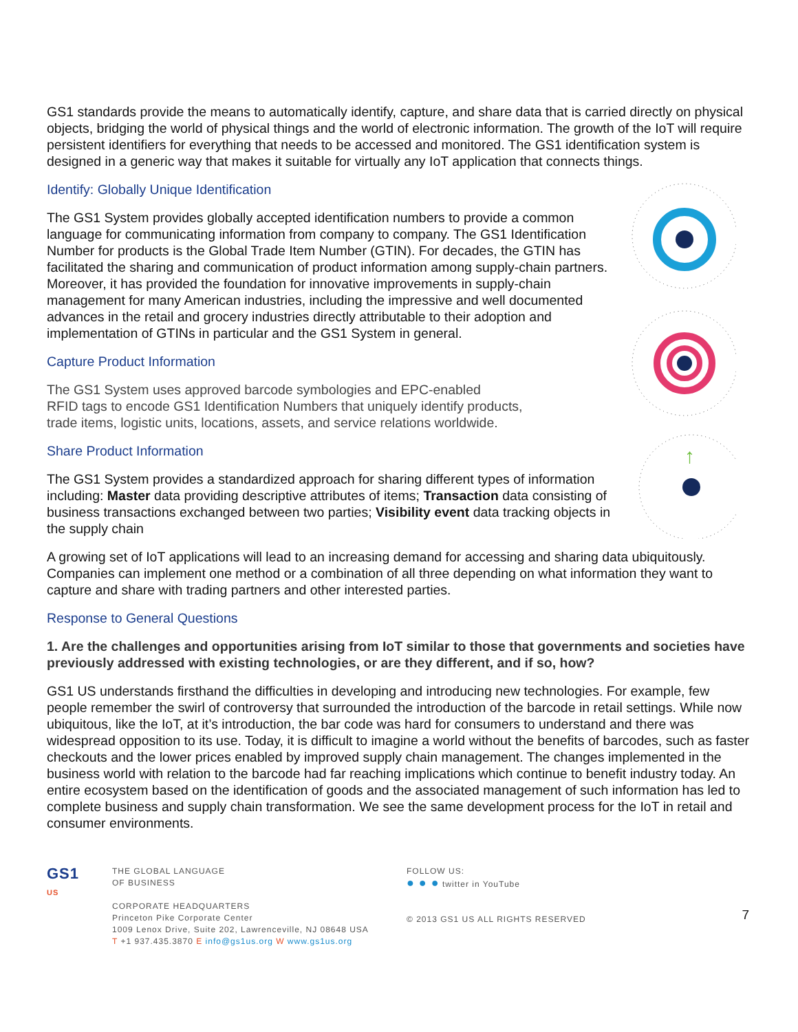GS1 standards provide the means to automatically identify, capture, and share data that is carried directly on physical objects, bridging the world of physical things and the world of electronic information. The growth of the IoT will require persistent identifiers for everything that needs to be accessed and monitored. The GS1 identification system is designed in a generic way that makes it suitable for virtually any IoT application that connects things.
Identify: Globally Unique Identification
The GS1 System provides globally accepted identification numbers to provide a common language for communicating information from company to company. The GS1 Identification Number for products is the Global Trade Item Number (GTIN). For decades, the GTIN has facilitated the sharing and communication of product information among supply-chain partners. Moreover, it has provided the foundation for innovative improvements in supply-chain management for many American industries, including the impressive and well documented advances in the retail and grocery industries directly attributable to their adoption and implementation of GTINs in particular and the GS1 System in general.
Capture Product Information
The GS1 System uses approved barcode symbologies and EPC-enabled
RFID tags to encode GS1 Identification Numbers that uniquely identify products,
trade items, logistic units, locations, assets, and service relations worldwide.
Share Product Information
The GS1 System provides a standardized approach for sharing different types of information including: Master data providing descriptive attributes of items; Transaction data consisting of business transactions exchanged between two parties; Visibility event data tracking objects in the supply chain
↑
A growing set of IoT applications will lead to an increasing demand for accessing and sharing data ubiquitously. Companies can implement one method or a combination of all three depending on what information they want to capture and share with trading partners and other interested parties.
Response to General Questions
1. Are the challenges and opportunities arising from IoT similar to those that governments and societies have previously addressed with existing technologies, or are they different, and if so, how?
GS1 US understands firsthand the difficulties in developing and introducing new technologies. For example, few people remember the swirl of controversy that surrounded the introduction of the barcode in retail settings. While now ubiquitous, like the IoT, at it’s introduction, the bar code was hard for consumers to understand and there was widespread opposition to its use. Today, it is difficult to imagine a world without the benefits of barcodes, such as faster checkouts and the lower prices enabled by improved supply chain management. The changes implemented in the business world with relation to the barcode had far reaching implications which continue to benefit industry today. An entire ecosystem based on the identification of goods and the associated management of such information has led to complete business and supply chain transformation. We see the same development process for the IoT in retail and consumer environments.
GS1
US
THE GLOBAL LANGUAGE
OF BUSINESS
CORPORATE HEADQUARTERS
Princeton Pike Corporate Center
1009 Lenox Drive, Suite 202, Lawrenceville, NJ 08648 USA
T +1 937.435.3870 E info@gs1us.org W www.gs1us.org
FOLLOW US:
● ● ● twitter in YouTube
© 2013 GS1 US ALL RIGHTS RESERVED
7